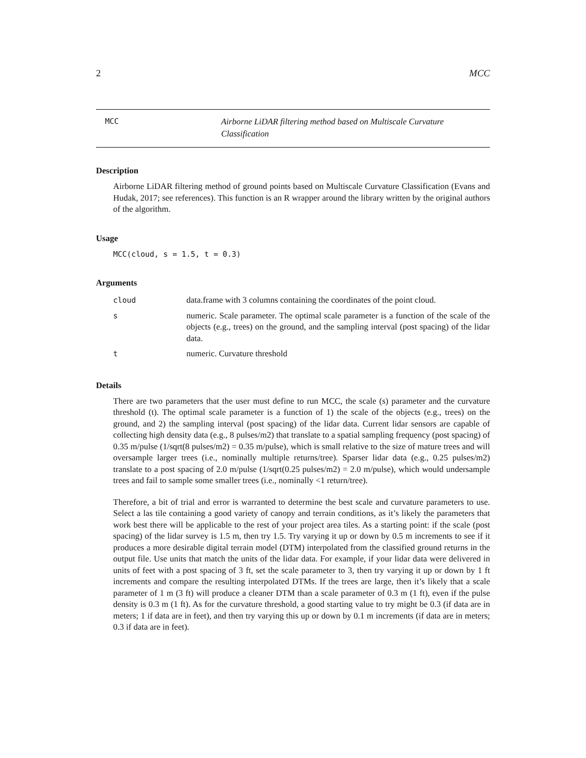2 MCC
MCC
Airborne LiDAR filtering method based on Multiscale Curvature Classification
Description
Airborne LiDAR filtering method of ground points based on Multiscale Curvature Classification (Evans and Hudak, 2017; see references). This function is an R wrapper around the library written by the original authors of the algorithm.
Usage
MCC(cloud, s = 1.5, t = 0.3)
Arguments
| cloud | data.frame with 3 columns containing the coordinates of the point cloud. |
| s | numeric. Scale parameter. The optimal scale parameter is a function of the scale of the objects (e.g., trees) on the ground, and the sampling interval (post spacing) of the lidar data. |
| t | numeric. Curvature threshold |
Details
There are two parameters that the user must define to run MCC, the scale (s) parameter and the curvature threshold (t). The optimal scale parameter is a function of 1) the scale of the objects (e.g., trees) on the ground, and 2) the sampling interval (post spacing) of the lidar data. Current lidar sensors are capable of collecting high density data (e.g., 8 pulses/m2) that translate to a spatial sampling frequency (post spacing) of 0.35 m/pulse (1/sqrt(8 pulses/m2) = 0.35 m/pulse), which is small relative to the size of mature trees and will oversample larger trees (i.e., nominally multiple returns/tree). Sparser lidar data (e.g., 0.25 pulses/m2) translate to a post spacing of 2.0 m/pulse (1/sqrt(0.25 pulses/m2) = 2.0 m/pulse), which would undersample trees and fail to sample some smaller trees (i.e., nominally <1 return/tree).
Therefore, a bit of trial and error is warranted to determine the best scale and curvature parameters to use. Select a las tile containing a good variety of canopy and terrain conditions, as it’s likely the parameters that work best there will be applicable to the rest of your project area tiles. As a starting point: if the scale (post spacing) of the lidar survey is 1.5 m, then try 1.5. Try varying it up or down by 0.5 m increments to see if it produces a more desirable digital terrain model (DTM) interpolated from the classified ground returns in the output file. Use units that match the units of the lidar data. For example, if your lidar data were delivered in units of feet with a post spacing of 3 ft, set the scale parameter to 3, then try varying it up or down by 1 ft increments and compare the resulting interpolated DTMs. If the trees are large, then it’s likely that a scale parameter of 1 m (3 ft) will produce a cleaner DTM than a scale parameter of 0.3 m (1 ft), even if the pulse density is 0.3 m (1 ft). As for the curvature threshold, a good starting value to try might be 0.3 (if data are in meters; 1 if data are in feet), and then try varying this up or down by 0.1 m increments (if data are in meters; 0.3 if data are in feet).